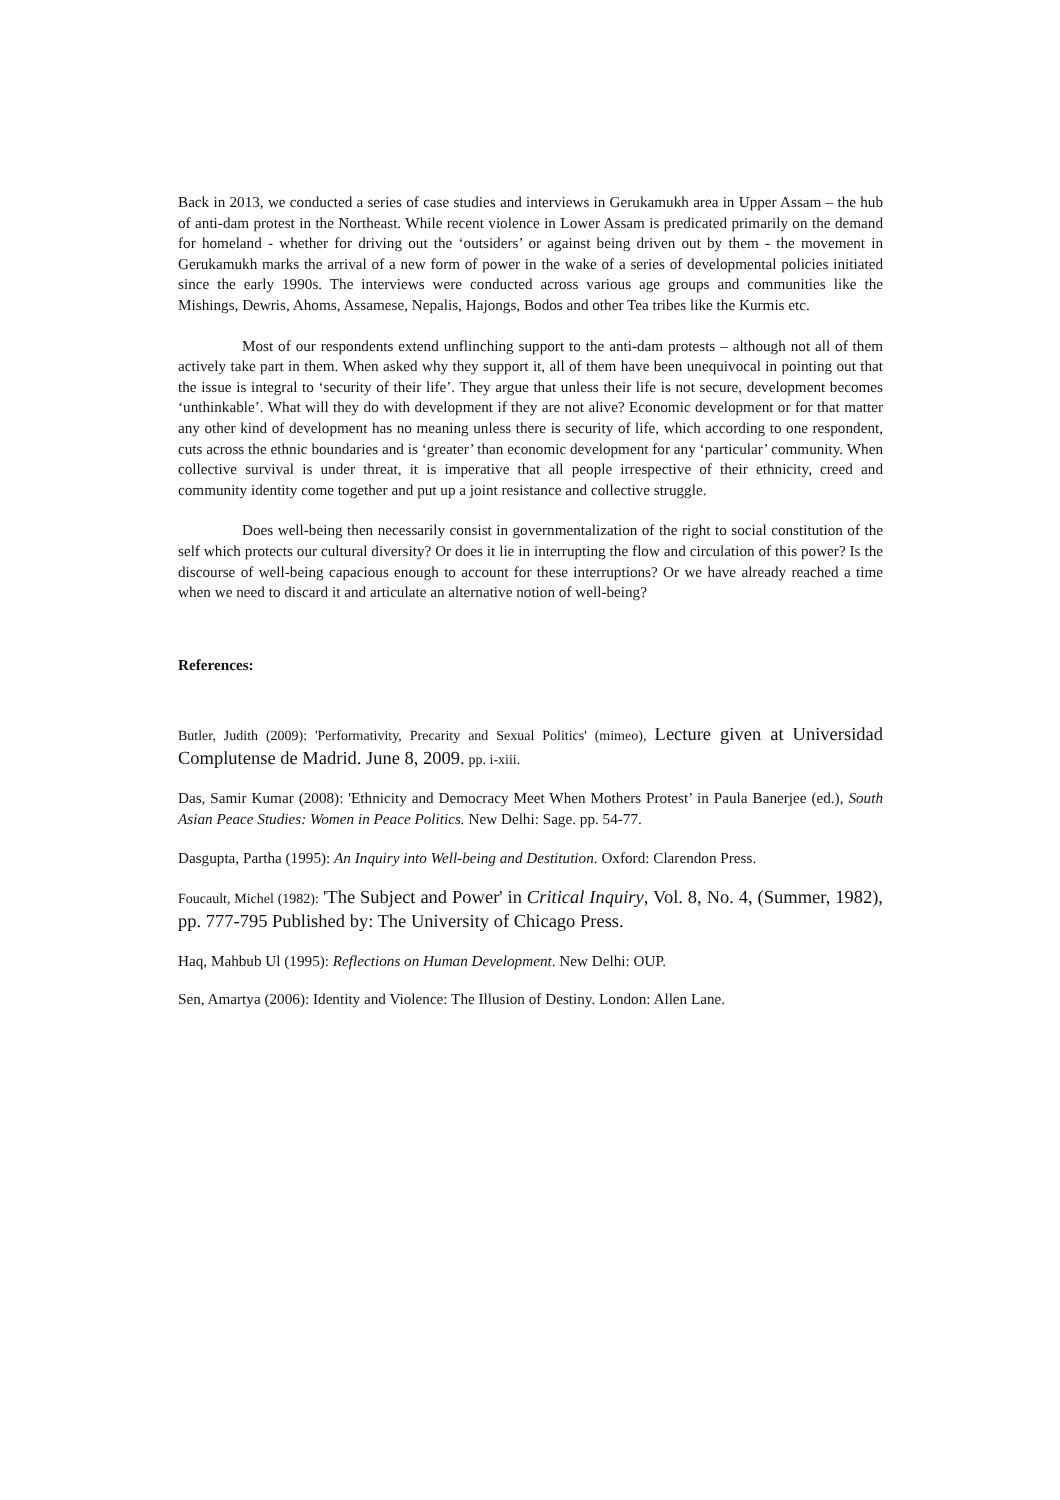Back in 2013, we conducted a series of case studies and interviews in Gerukamukh area in Upper Assam – the hub of anti-dam protest in the Northeast. While recent violence in Lower Assam is predicated primarily on the demand for homeland - whether for driving out the ‘outsiders’ or against being driven out by them - the movement in Gerukamukh marks the arrival of a new form of power in the wake of a series of developmental policies initiated since the early 1990s. The interviews were conducted across various age groups and communities like the Mishings, Dewris, Ahoms, Assamese, Nepalis, Hajongs, Bodos and other Tea tribes like the Kurmis etc.
Most of our respondents extend unflinching support to the anti-dam protests – although not all of them actively take part in them. When asked why they support it, all of them have been unequivocal in pointing out that the issue is integral to ‘security of their life’. They argue that unless their life is not secure, development becomes ‘unthinkable’. What will they do with development if they are not alive? Economic development or for that matter any other kind of development has no meaning unless there is security of life, which according to one respondent, cuts across the ethnic boundaries and is ‘greater’ than economic development for any ‘particular’ community. When collective survival is under threat, it is imperative that all people irrespective of their ethnicity, creed and community identity come together and put up a joint resistance and collective struggle.
Does well-being then necessarily consist in governmentalization of the right to social constitution of the self which protects our cultural diversity? Or does it lie in interrupting the flow and circulation of this power? Is the discourse of well-being capacious enough to account for these interruptions? Or we have already reached a time when we need to discard it and articulate an alternative notion of well-being?
References:
Butler, Judith (2009): 'Performativity, Precarity and Sexual Politics' (mimeo), Lecture given at Universidad Complutense de Madrid. June 8, 2009. pp. i-xiii.
Das, Samir Kumar (2008): 'Ethnicity and Democracy Meet When Mothers Protest’ in Paula Banerjee (ed.), South Asian Peace Studies: Women in Peace Politics. New Delhi: Sage. pp. 54-77.
Dasgupta, Partha (1995): An Inquiry into Well-being and Destitution. Oxford: Clarendon Press.
Foucault, Michel (1982): 'The Subject and Power' in Critical Inquiry, Vol. 8, No. 4, (Summer, 1982), pp. 777-795 Published by: The University of Chicago Press.
Haq, Mahbub Ul (1995): Reflections on Human Development. New Delhi: OUP.
Sen, Amartya (2006): Identity and Violence: The Illusion of Destiny. London: Allen Lane.